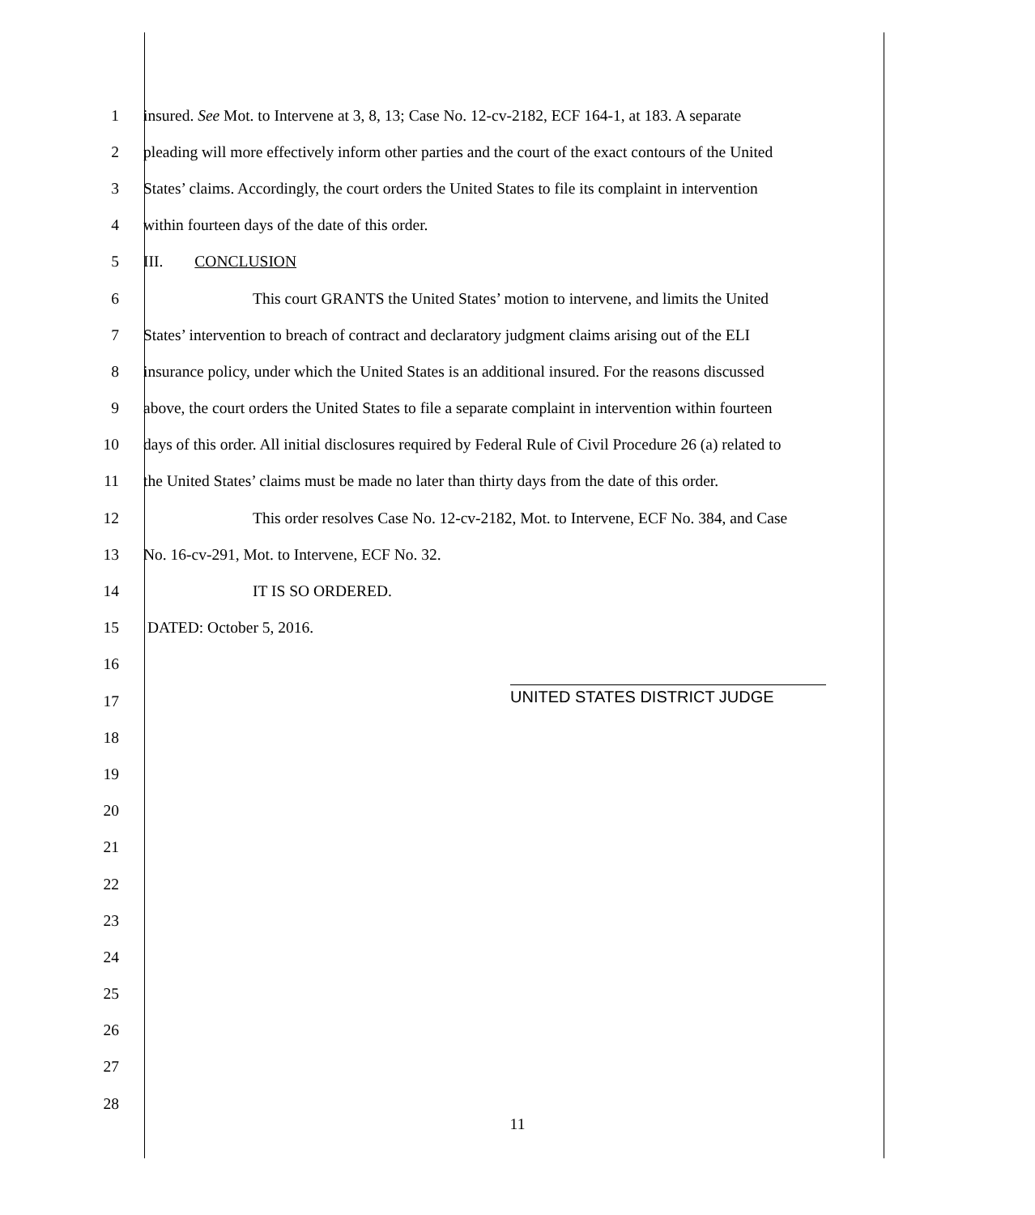1 insured. See Mot. to Intervene at 3, 8, 13; Case No. 12-cv-2182, ECF 164-1, at 183. A separate
2 pleading will more effectively inform other parties and the court of the exact contours of the United
3 States’ claims. Accordingly, the court orders the United States to file its complaint in intervention
4 within fourteen days of the date of this order.
5 III. CONCLUSION
6 This court GRANTS the United States’ motion to intervene, and limits the United
7 States’ intervention to breach of contract and declaratory judgment claims arising out of the ELI
8 insurance policy, under which the United States is an additional insured. For the reasons discussed
9 above, the court orders the United States to file a separate complaint in intervention within fourteen
10 days of this order. All initial disclosures required by Federal Rule of Civil Procedure 26 (a) related to
11 the United States’ claims must be made no later than thirty days from the date of this order.
12 This order resolves Case No. 12-cv-2182, Mot. to Intervene, ECF No. 384, and Case
13 No. 16-cv-291, Mot. to Intervene, ECF No. 32.
14 IT IS SO ORDERED.
15 DATED: October 5, 2016.
16
17
18
19
20
21
22
23
24
25
26
27
28
UNITED STATES DISTRICT JUDGE
11